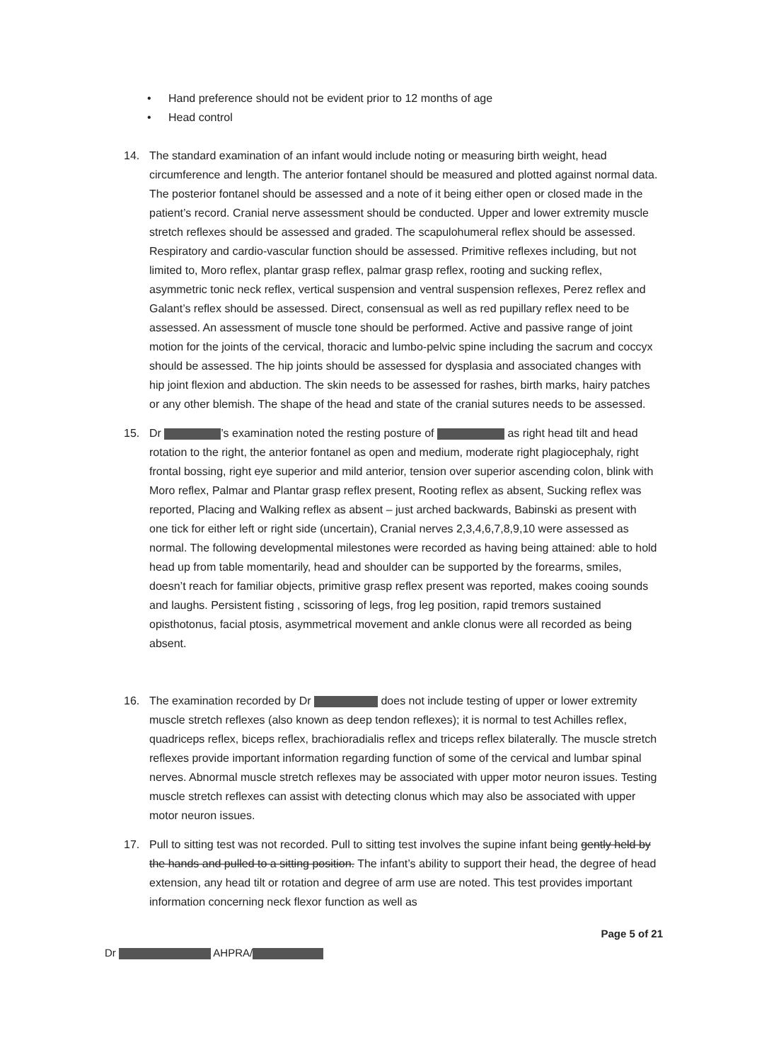• Hand preference should not be evident prior to 12 months of age
• Head control
14. The standard examination of an infant would include noting or measuring birth weight, head circumference and length. The anterior fontanel should be measured and plotted against normal data. The posterior fontanel should be assessed and a note of it being either open or closed made in the patient’s record. Cranial nerve assessment should be conducted. Upper and lower extremity muscle stretch reflexes should be assessed and graded. The scapulohumeral reflex should be assessed. Respiratory and cardio-vascular function should be assessed. Primitive reflexes including, but not limited to, Moro reflex, plantar grasp reflex, palmar grasp reflex, rooting and sucking reflex, asymmetric tonic neck reflex, vertical suspension and ventral suspension reflexes, Perez reflex and Galant’s reflex should be assessed. Direct, consensual as well as red pupillary reflex need to be assessed. An assessment of muscle tone should be performed. Active and passive range of joint motion for the joints of the cervical, thoracic and lumbo-pelvic spine including the sacrum and coccyx should be assessed. The hip joints should be assessed for dysplasia and associated changes with hip joint flexion and abduction. The skin needs to be assessed for rashes, birth marks, hairy patches or any other blemish. The shape of the head and state of the cranial sutures needs to be assessed.
15. Dr ’s examination noted the resting posture of as right head tilt and head rotation to the right, the anterior fontanel as open and medium, moderate right plagiocephaly, right frontal bossing, right eye superior and mild anterior, tension over superior ascending colon, blink with Moro reflex, Palmar and Plantar grasp reflex present, Rooting reflex as absent, Sucking reflex was reported, Placing and Walking reflex as absent – just arched backwards, Babinski as present with one tick for either left or right side (uncertain), Cranial nerves 2,3,4,6,7,8,9,10 were assessed as normal. The following developmental milestones were recorded as having being attained: able to hold head up from table momentarily, head and shoulder can be supported by the forearms, smiles, doesn’t reach for familiar objects, primitive grasp reflex present was reported, makes cooing sounds and laughs. Persistent fisting , scissoring of legs, frog leg position, rapid tremors sustained opisthotonus, facial ptosis, asymmetrical movement and ankle clonus were all recorded as being absent.
16. The examination recorded by Dr does not include testing of upper or lower extremity muscle stretch reflexes (also known as deep tendon reflexes); it is normal to test Achilles reflex, quadriceps reflex, biceps reflex, brachioradialis reflex and triceps reflex bilaterally. The muscle stretch reflexes provide important information regarding function of some of the cervical and lumbar spinal nerves. Abnormal muscle stretch reflexes may be associated with upper motor neuron issues. Testing muscle stretch reflexes can assist with detecting clonus which may also be associated with upper motor neuron issues.
17. Pull to sitting test was not recorded. Pull to sitting test involves the supine infant being gently held by the hands and pulled to a sitting position. The infant’s ability to support their head, the degree of head extension, any head tilt or rotation and degree of arm use are noted. This test provides important information concerning neck flexor function as well as
Page 5 of 21
Dr AHPRA/